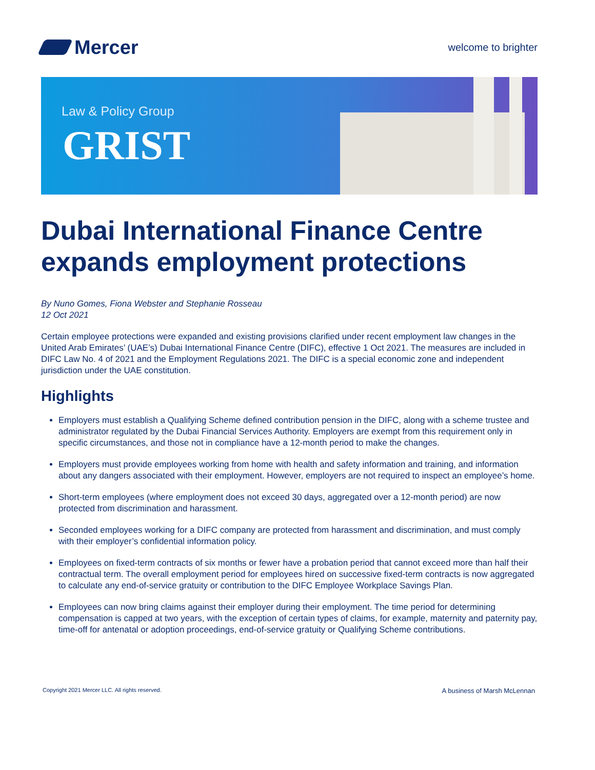Mercer
welcome to brighter
Law & Policy Group
GRIST
Dubai International Finance Centre expands employment protections
By Nuno Gomes, Fiona Webster and Stephanie Rosseau
12 Oct 2021
Certain employee protections were expanded and existing provisions clarified under recent employment law changes in the United Arab Emirates’ (UAE’s) Dubai International Finance Centre (DIFC), effective 1 Oct 2021. The measures are included in DIFC Law No. 4 of 2021 and the Employment Regulations 2021. The DIFC is a special economic zone and independent jurisdiction under the UAE constitution.
Highlights
Employers must establish a Qualifying Scheme defined contribution pension in the DIFC, along with a scheme trustee and administrator regulated by the Dubai Financial Services Authority. Employers are exempt from this requirement only in specific circumstances, and those not in compliance have a 12-month period to make the changes.
Employers must provide employees working from home with health and safety information and training, and information about any dangers associated with their employment. However, employers are not required to inspect an employee’s home.
Short-term employees (where employment does not exceed 30 days, aggregated over a 12-month period) are now protected from discrimination and harassment.
Seconded employees working for a DIFC company are protected from harassment and discrimination, and must comply with their employer’s confidential information policy.
Employees on fixed-term contracts of six months or fewer have a probation period that cannot exceed more than half their contractual term. The overall employment period for employees hired on successive fixed-term contracts is now aggregated to calculate any end-of-service gratuity or contribution to the DIFC Employee Workplace Savings Plan.
Employees can now bring claims against their employer during their employment. The time period for determining compensation is capped at two years, with the exception of certain types of claims, for example, maternity and paternity pay, time-off for antenatal or adoption proceedings, end-of-service gratuity or Qualifying Scheme contributions.
Copyright 2021 Mercer LLC. All rights reserved. A business of Marsh McLennan